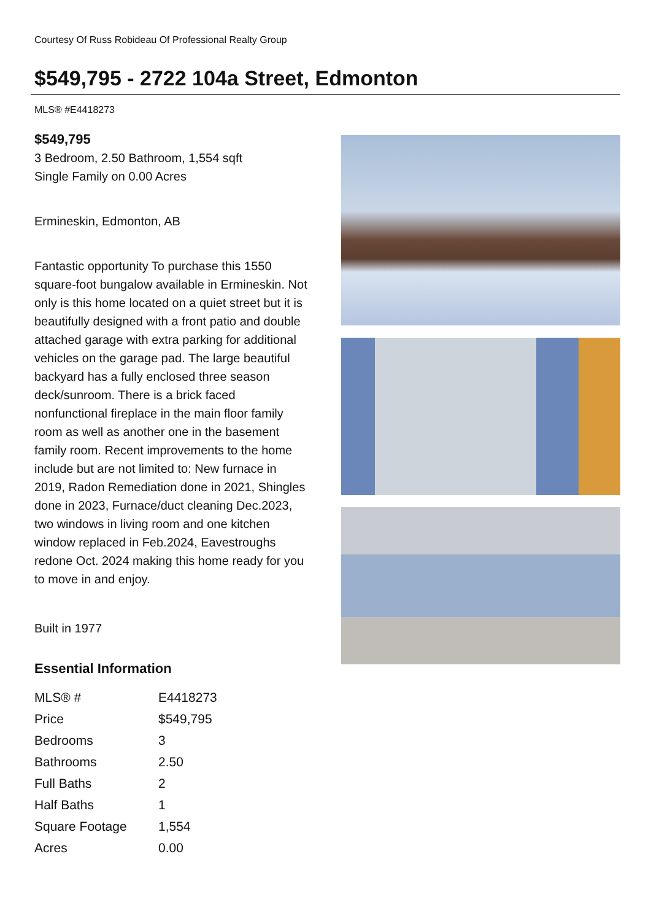Courtesy Of Russ Robideau Of Professional Realty Group
$549,795 - 2722 104a Street, Edmonton
MLS® #E4418273
$549,795
3 Bedroom, 2.50 Bathroom, 1,554 sqft
Single Family on 0.00 Acres
Ermineskin, Edmonton, AB
Fantastic opportunity To purchase this 1550 square-foot bungalow available in Ermineskin. Not only is this home located on a quiet street but it is beautifully designed with a front patio and double attached garage with extra parking for additional vehicles on the garage pad. The large beautiful backyard has a fully enclosed three season deck/sunroom. There is a brick faced nonfunctional fireplace in the main floor family room as well as another one in the basement family room. Recent improvements to the home include but are not limited to: New furnace in 2019, Radon Remediation done in 2021, Shingles done in 2023, Furnace/duct cleaning Dec.2023, two windows in living room and one kitchen window replaced in Feb.2024, Eavestroughs redone Oct. 2024 making this home ready for you to move in and enjoy.
Built in 1977
Essential Information
| MLS® # | E4418273 |
| Price | $549,795 |
| Bedrooms | 3 |
| Bathrooms | 2.50 |
| Full Baths | 2 |
| Half Baths | 1 |
| Square Footage | 1,554 |
| Acres | 0.00 |